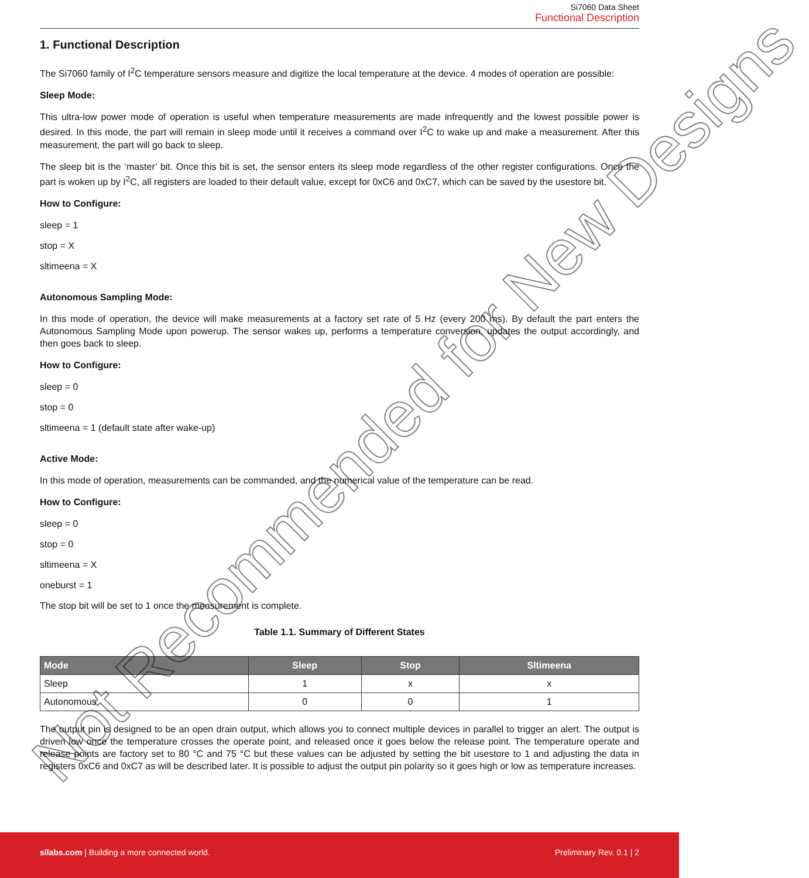Si7060 Data Sheet
Functional Description
1. Functional Description
The Si7060 family of I<sup>2</sup>C temperature sensors measure and digitize the local temperature at the device. 4 modes of operation are possible:
Sleep Mode:
This ultra-low power mode of operation is useful when temperature measurements are made infrequently and the lowest possible power is desired. In this mode, the part will remain in sleep mode until it receives a command over I<sup>2</sup>C to wake up and make a measurement. After this measurement, the part will go back to sleep.
The sleep bit is the ‘master’ bit. Once this bit is set, the sensor enters its sleep mode regardless of the other register configurations. Once the part is woken up by I<sup>2</sup>C, all registers are loaded to their default value, except for 0xC6 and 0xC7, which can be saved by the usestore bit.
How to Configure:
sleep = 1
stop = X
sltimeena = X
Autonomous Sampling Mode:
In this mode of operation, the device will make measurements at a factory set rate of 5 Hz (every 200 ms). By default the part enters the Autonomous Sampling Mode upon powerup. The sensor wakes up, performs a temperature conversion, updates the output accordingly, and then goes back to sleep.
How to Configure:
sleep = 0
stop = 0
sltimeena = 1 (default state after wake-up)
Active Mode:
In this mode of operation, measurements can be commanded, and the numerical value of the temperature can be read.
How to Configure:
sleep = 0
stop = 0
sltimeena = X
oneburst = 1
The stop bit will be set to 1 once the measurement is complete.
Table 1.1. Summary of Different States
| Mode | Sleep | Stop | Sltimeena |
| --- | --- | --- | --- |
| Sleep | 1 | x | x |
| Autonomous | 0 | 0 | 1 |
The output pin is designed to be an open drain output, which allows you to connect multiple devices in parallel to trigger an alert. The output is driven low once the temperature crosses the operate point, and released once it goes below the release point. The temperature operate and release points are factory set to 80 °C and 75 °C but these values can be adjusted by setting the bit usestore to 1 and adjusting the data in registers 0xC6 and 0xC7 as will be described later. It is possible to adjust the output pin polarity so it goes high or low as temperature increases.
Not Recommended for New Designs
silabs.com | Building a more connected world. Preliminary Rev. 0.1 | 2